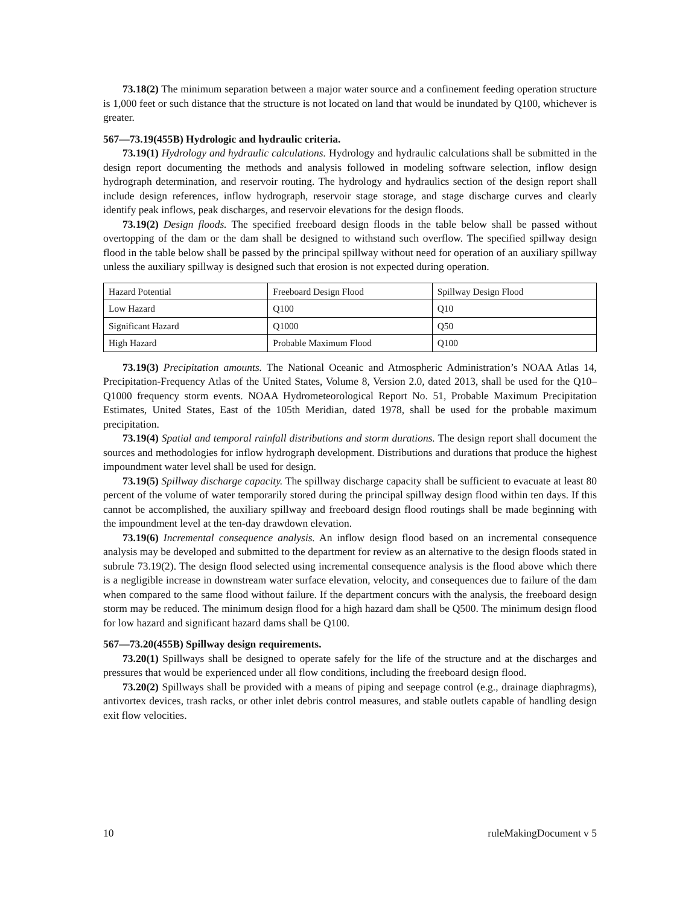73.18(2) The minimum separation between a major water source and a confinement feeding operation structure is 1,000 feet or such distance that the structure is not located on land that would be inundated by Q100, whichever is greater.
567—73.19(455B) Hydrologic and hydraulic criteria.
73.19(1) Hydrology and hydraulic calculations. Hydrology and hydraulic calculations shall be submitted in the design report documenting the methods and analysis followed in modeling software selection, inflow design hydrograph determination, and reservoir routing. The hydrology and hydraulics section of the design report shall include design references, inflow hydrograph, reservoir stage storage, and stage discharge curves and clearly identify peak inflows, peak discharges, and reservoir elevations for the design floods.
73.19(2) Design floods. The specified freeboard design floods in the table below shall be passed without overtopping of the dam or the dam shall be designed to withstand such overflow. The specified spillway design flood in the table below shall be passed by the principal spillway without need for operation of an auxiliary spillway unless the auxiliary spillway is designed such that erosion is not expected during operation.
| Hazard Potential | Freeboard Design Flood | Spillway Design Flood |
| Low Hazard | Q100 | Q10 |
| Significant Hazard | Q1000 | Q50 |
| High Hazard | Probable Maximum Flood | Q100 |
73.19(3) Precipitation amounts. The National Oceanic and Atmospheric Administration’s NOAA Atlas 14, Precipitation-Frequency Atlas of the United States, Volume 8, Version 2.0, dated 2013, shall be used for the Q10–Q1000 frequency storm events. NOAA Hydrometeorological Report No. 51, Probable Maximum Precipitation Estimates, United States, East of the 105th Meridian, dated 1978, shall be used for the probable maximum precipitation.
73.19(4) Spatial and temporal rainfall distributions and storm durations. The design report shall document the sources and methodologies for inflow hydrograph development. Distributions and durations that produce the highest impoundment water level shall be used for design.
73.19(5) Spillway discharge capacity. The spillway discharge capacity shall be sufficient to evacuate at least 80 percent of the volume of water temporarily stored during the principal spillway design flood within ten days. If this cannot be accomplished, the auxiliary spillway and freeboard design flood routings shall be made beginning with the impoundment level at the ten-day drawdown elevation.
73.19(6) Incremental consequence analysis. An inflow design flood based on an incremental consequence analysis may be developed and submitted to the department for review as an alternative to the design floods stated in subrule 73.19(2). The design flood selected using incremental consequence analysis is the flood above which there is a negligible increase in downstream water surface elevation, velocity, and consequences due to failure of the dam when compared to the same flood without failure. If the department concurs with the analysis, the freeboard design storm may be reduced. The minimum design flood for a high hazard dam shall be Q500. The minimum design flood for low hazard and significant hazard dams shall be Q100.
567—73.20(455B) Spillway design requirements.
73.20(1) Spillways shall be designed to operate safely for the life of the structure and at the discharges and pressures that would be experienced under all flow conditions, including the freeboard design flood.
73.20(2) Spillways shall be provided with a means of piping and seepage control (e.g., drainage diaphragms), antivortex devices, trash racks, or other inlet debris control measures, and stable outlets capable of handling design exit flow velocities.
10 ruleMakingDocument v 5